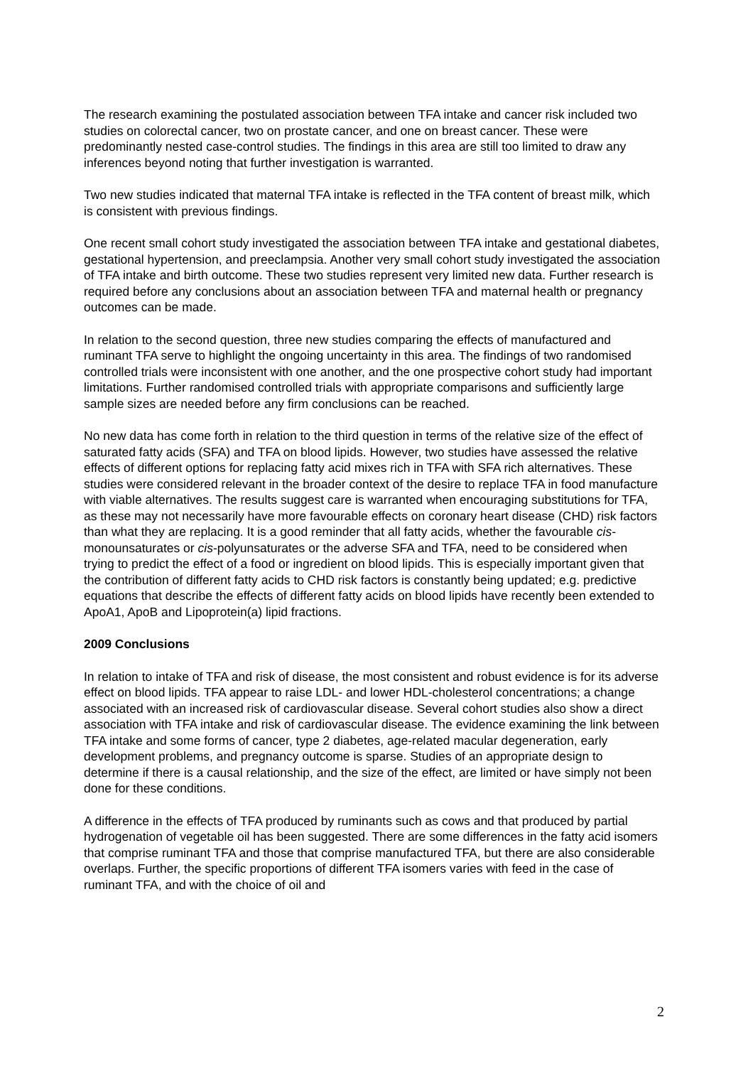The research examining the postulated association between TFA intake and cancer risk included two studies on colorectal cancer, two on prostate cancer, and one on breast cancer. These were predominantly nested case-control studies. The findings in this area are still too limited to draw any inferences beyond noting that further investigation is warranted.
Two new studies indicated that maternal TFA intake is reflected in the TFA content of breast milk, which is consistent with previous findings.
One recent small cohort study investigated the association between TFA intake and gestational diabetes, gestational hypertension, and preeclampsia. Another very small cohort study investigated the association of TFA intake and birth outcome. These two studies represent very limited new data. Further research is required before any conclusions about an association between TFA and maternal health or pregnancy outcomes can be made.
In relation to the second question, three new studies comparing the effects of manufactured and ruminant TFA serve to highlight the ongoing uncertainty in this area. The findings of two randomised controlled trials were inconsistent with one another, and the one prospective cohort study had important limitations. Further randomised controlled trials with appropriate comparisons and sufficiently large sample sizes are needed before any firm conclusions can be reached.
No new data has come forth in relation to the third question in terms of the relative size of the effect of saturated fatty acids (SFA) and TFA on blood lipids. However, two studies have assessed the relative effects of different options for replacing fatty acid mixes rich in TFA with SFA rich alternatives. These studies were considered relevant in the broader context of the desire to replace TFA in food manufacture with viable alternatives. The results suggest care is warranted when encouraging substitutions for TFA, as these may not necessarily have more favourable effects on coronary heart disease (CHD) risk factors than what they are replacing. It is a good reminder that all fatty acids, whether the favourable cis-monounsaturates or cis-polyunsaturates or the adverse SFA and TFA, need to be considered when trying to predict the effect of a food or ingredient on blood lipids. This is especially important given that the contribution of different fatty acids to CHD risk factors is constantly being updated; e.g. predictive equations that describe the effects of different fatty acids on blood lipids have recently been extended to ApoA1, ApoB and Lipoprotein(a) lipid fractions.
2009 Conclusions
In relation to intake of TFA and risk of disease, the most consistent and robust evidence is for its adverse effect on blood lipids. TFA appear to raise LDL- and lower HDL-cholesterol concentrations; a change associated with an increased risk of cardiovascular disease. Several cohort studies also show a direct association with TFA intake and risk of cardiovascular disease. The evidence examining the link between TFA intake and some forms of cancer, type 2 diabetes, age-related macular degeneration, early development problems, and pregnancy outcome is sparse. Studies of an appropriate design to determine if there is a causal relationship, and the size of the effect, are limited or have simply not been done for these conditions.
A difference in the effects of TFA produced by ruminants such as cows and that produced by partial hydrogenation of vegetable oil has been suggested. There are some differences in the fatty acid isomers that comprise ruminant TFA and those that comprise manufactured TFA, but there are also considerable overlaps. Further, the specific proportions of different TFA isomers varies with feed in the case of ruminant TFA, and with the choice of oil and
2